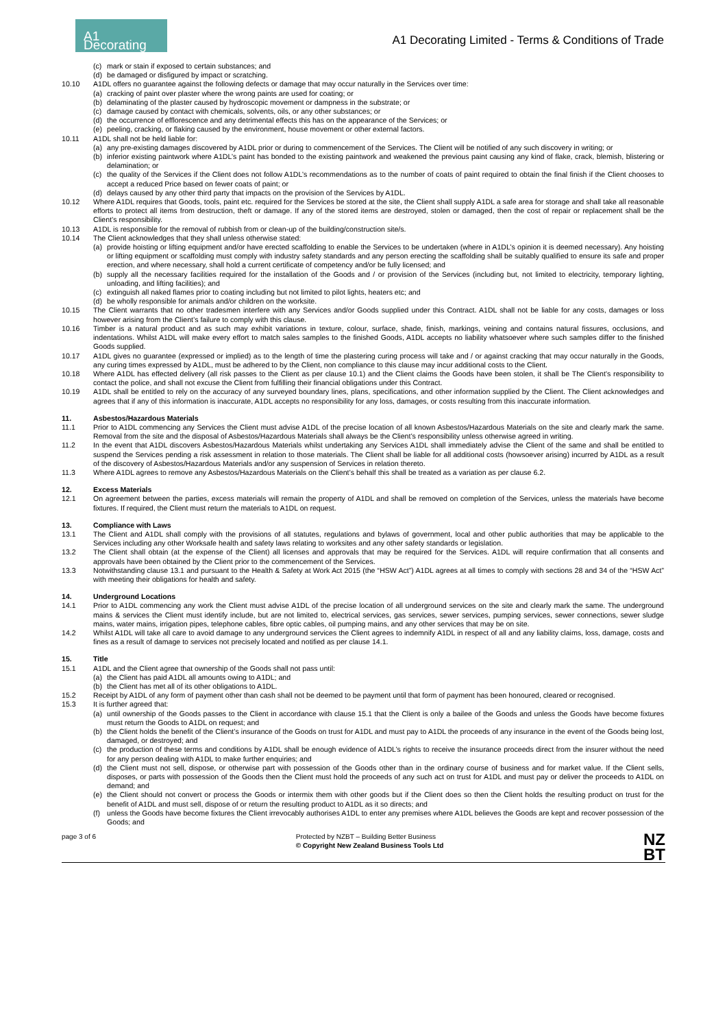A1 Decorating
A1 Decorating Limited - Terms & Conditions of Trade
(c) mark or stain if exposed to certain substances; and
(d) be damaged or disfigured by impact or scratching.
10.10 A1DL offers no guarantee against the following defects or damage that may occur naturally in the Services over time:
(a) cracking of paint over plaster where the wrong paints are used for coating; or
(b) delaminating of the plaster caused by hydroscopic movement or dampness in the substrate; or
(c) damage caused by contact with chemicals, solvents, oils, or any other substances; or
(d) the occurrence of efflorescence and any detrimental effects this has on the appearance of the Services; or
(e) peeling, cracking, or flaking caused by the environment, house movement or other external factors.
10.11 A1DL shall not be held liable for:
(a) any pre-existing damages discovered by A1DL prior or during to commencement of the Services. The Client will be notified of any such discovery in writing; or
(b) inferior existing paintwork where A1DL’s paint has bonded to the existing paintwork and weakened the previous paint causing any kind of flake, crack, blemish, blistering or delamination; or
(c) the quality of the Services if the Client does not follow A1DL’s recommendations as to the number of coats of paint required to obtain the final finish if the Client chooses to accept a reduced Price based on fewer coats of paint; or
(d) delays caused by any other third party that impacts on the provision of the Services by A1DL.
10.12 Where A1DL requires that Goods, tools, paint etc. required for the Services be stored at the site, the Client shall supply A1DL a safe area for storage and shall take all reasonable efforts to protect all items from destruction, theft or damage. If any of the stored items are destroyed, stolen or damaged, then the cost of repair or replacement shall be the Client’s responsibility.
10.13 A1DL is responsible for the removal of rubbish from or clean-up of the building/construction site/s.
10.14 The Client acknowledges that they shall unless otherwise stated:
(a) provide hoisting or lifting equipment and/or have erected scaffolding to enable the Services to be undertaken (where in A1DL’s opinion it is deemed necessary). Any hoisting or lifting equipment or scaffolding must comply with industry safety standards and any person erecting the scaffolding shall be suitably qualified to ensure its safe and proper erection, and where necessary, shall hold a current certificate of competency and/or be fully licensed; and
(b) supply all the necessary facilities required for the installation of the Goods and / or provision of the Services (including but, not limited to electricity, temporary lighting, unloading, and lifting facilities); and
(c) extinguish all naked flames prior to coating including but not limited to pilot lights, heaters etc; and
(d) be wholly responsible for animals and/or children on the worksite.
10.15 The Client warrants that no other tradesmen interfere with any Services and/or Goods supplied under this Contract. A1DL shall not be liable for any costs, damages or loss however arising from the Client’s failure to comply with this clause.
10.16 Timber is a natural product and as such may exhibit variations in texture, colour, surface, shade, finish, markings, veining and contains natural fissures, occlusions, and indentations. Whilst A1DL will make every effort to match sales samples to the finished Goods, A1DL accepts no liability whatsoever where such samples differ to the finished Goods supplied.
10.17 A1DL gives no guarantee (expressed or implied) as to the length of time the plastering curing process will take and / or against cracking that may occur naturally in the Goods, any curing times expressed by A1DL, must be adhered to by the Client, non compliance to this clause may incur additional costs to the Client.
10.18 Where A1DL has effected delivery (all risk passes to the Client as per clause 10.1) and the Client claims the Goods have been stolen, it shall be The Client’s responsibility to contact the police, and shall not excuse the Client from fulfilling their financial obligations under this Contract.
10.19 A1DL shall be entitled to rely on the accuracy of any surveyed boundary lines, plans, specifications, and other information supplied by the Client. The Client acknowledges and agrees that if any of this information is inaccurate, A1DL accepts no responsibility for any loss, damages, or costs resulting from this inaccurate information.
11. Asbestos/Hazardous Materials
11.1 Prior to A1DL commencing any Services the Client must advise A1DL of the precise location of all known Asbestos/Hazardous Materials on the site and clearly mark the same. Removal from the site and the disposal of Asbestos/Hazardous Materials shall always be the Client’s responsibility unless otherwise agreed in writing.
11.2 In the event that A1DL discovers Asbestos/Hazardous Materials whilst undertaking any Services A1DL shall immediately advise the Client of the same and shall be entitled to suspend the Services pending a risk assessment in relation to those materials. The Client shall be liable for all additional costs (howsoever arising) incurred by A1DL as a result of the discovery of Asbestos/Hazardous Materials and/or any suspension of Services in relation thereto.
11.3 Where A1DL agrees to remove any Asbestos/Hazardous Materials on the Client’s behalf this shall be treated as a variation as per clause 6.2.
12. Excess Materials
12.1 On agreement between the parties, excess materials will remain the property of A1DL and shall be removed on completion of the Services, unless the materials have become fixtures. If required, the Client must return the materials to A1DL on request.
13. Compliance with Laws
13.1 The Client and A1DL shall comply with the provisions of all statutes, regulations and bylaws of government, local and other public authorities that may be applicable to the Services including any other Worksafe health and safety laws relating to worksites and any other safety standards or legislation.
13.2 The Client shall obtain (at the expense of the Client) all licenses and approvals that may be required for the Services. A1DL will require confirmation that all consents and approvals have been obtained by the Client prior to the commencement of the Services.
13.3 Notwithstanding clause 13.1 and pursuant to the Health & Safety at Work Act 2015 (the “HSW Act”) A1DL agrees at all times to comply with sections 28 and 34 of the “HSW Act” with meeting their obligations for health and safety.
14. Underground Locations
14.1 Prior to A1DL commencing any work the Client must advise A1DL of the precise location of all underground services on the site and clearly mark the same. The underground mains & services the Client must identify include, but are not limited to, electrical services, gas services, sewer services, pumping services, sewer connections, sewer sludge mains, water mains, irrigation pipes, telephone cables, fibre optic cables, oil pumping mains, and any other services that may be on site.
14.2 Whilst A1DL will take all care to avoid damage to any underground services the Client agrees to indemnify A1DL in respect of all and any liability claims, loss, damage, costs and fines as a result of damage to services not precisely located and notified as per clause 14.1.
15. Title
15.1 A1DL and the Client agree that ownership of the Goods shall not pass until:
(a) the Client has paid A1DL all amounts owing to A1DL; and
(b) the Client has met all of its other obligations to A1DL.
15.2 Receipt by A1DL of any form of payment other than cash shall not be deemed to be payment until that form of payment has been honoured, cleared or recognised.
15.3 It is further agreed that:
(a) until ownership of the Goods passes to the Client in accordance with clause 15.1 that the Client is only a bailee of the Goods and unless the Goods have become fixtures must return the Goods to A1DL on request; and
(b) the Client holds the benefit of the Client’s insurance of the Goods on trust for A1DL and must pay to A1DL the proceeds of any insurance in the event of the Goods being lost, damaged, or destroyed; and
(c) the production of these terms and conditions by A1DL shall be enough evidence of A1DL’s rights to receive the insurance proceeds direct from the insurer without the need for any person dealing with A1DL to make further enquiries; and
(d) the Client must not sell, dispose, or otherwise part with possession of the Goods other than in the ordinary course of business and for market value. If the Client sells, disposes, or parts with possession of the Goods then the Client must hold the proceeds of any such act on trust for A1DL and must pay or deliver the proceeds to A1DL on demand; and
(e) the Client should not convert or process the Goods or intermix them with other goods but if the Client does so then the Client holds the resulting product on trust for the benefit of A1DL and must sell, dispose of or return the resulting product to A1DL as it so directs; and
(f) unless the Goods have become fixtures the Client irrevocably authorises A1DL to enter any premises where A1DL believes the Goods are kept and recover possession of the Goods; and
page 3 of 6 Protected by NZBT – Building Better Business
© Copyright New Zealand Business Tools Ltd NZ
BT